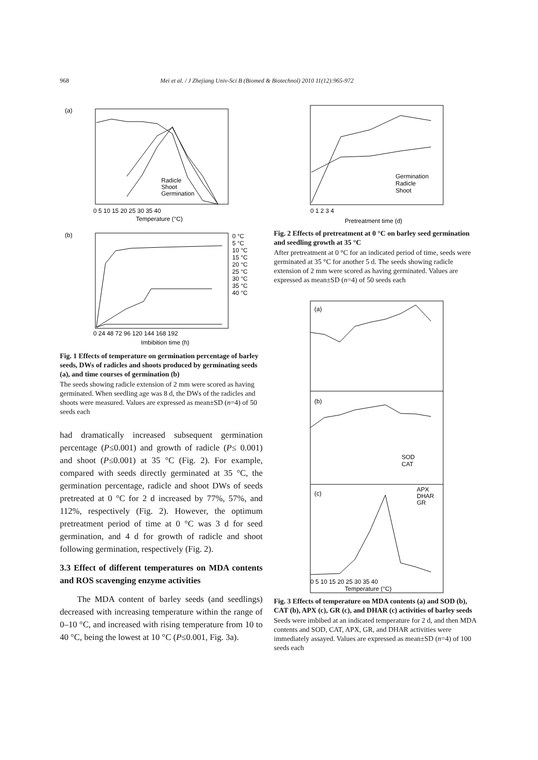968 Mei et al. / J Zhejiang Univ-Sci B (Biomed & Biotechnol) 2010 11(12):965-972
(a)
Radicle
Shoot
Germination
Temperature (°C)
0 5 10 15 20 25 30 35 40
(b)
0 °C
5 °C
10 °C
15 °C
20 °C
25 °C
30 °C
35 °C
40 °C
0 24 48 72 96 120 144 168 192
Imbibition time (h)
Fig. 1 Effects of temperature on germination percentage of barley seeds, DWs of radicles and shoots produced by germinating seeds (a), and time courses of germination (b)
The seeds showing radicle extension of 2 mm were scored as having germinated. When seedling age was 8 d, the DWs of the radicles and shoots were measured. Values are expressed as mean±SD (n=4) of 50 seeds each
had dramatically increased subsequent germination percentage (P≤0.001) and growth of radicle (P≤ 0.001) and shoot (P≤0.001) at 35 °C (Fig. 2). For example, compared with seeds directly germinated at 35 °C, the germination percentage, radicle and shoot DWs of seeds pretreated at 0 °C for 2 d increased by 77%, 57%, and 112%, respectively (Fig. 2). However, the optimum pretreatment period of time at 0 °C was 3 d for seed germination, and 4 d for growth of radicle and shoot following germination, respectively (Fig. 2).
3.3 Effect of different temperatures on MDA contents and ROS scavenging enzyme activities
The MDA content of barley seeds (and seedlings) decreased with increasing temperature within the range of 0–10 °C, and increased with rising temperature from 10 to 40 °C, being the lowest at 10 °C (P≤0.001, Fig. 3a).
Germination
Radicle
Shoot
0 1 2 3 4
Pretreatment time (d)
Fig. 2 Effects of pretreatment at 0 °C on barley seed germination and seedling growth at 35 °C
After pretreatment at 0 °C for an indicated period of time, seeds were germinated at 35 °C for another 5 d. The seeds showing radicle extension of 2 mm were scored as having germinated. Values are expressed as mean±SD (n=4) of 50 seeds each
(a)
(b)
SOD
CAT
(c)
APX
DHAR
GR
0 5 10 15 20 25 30 35 40
Temperature (°C)
Fig. 3 Effects of temperature on MDA contents (a) and SOD (b), CAT (b), APX (c), GR (c), and DHAR (c) activities of barley seeds
Seeds were imbibed at an indicated temperature for 2 d, and then MDA contents and SOD, CAT, APX, GR, and DHAR activities were immediately assayed. Values are expressed as mean±SD (n=4) of 100 seeds each